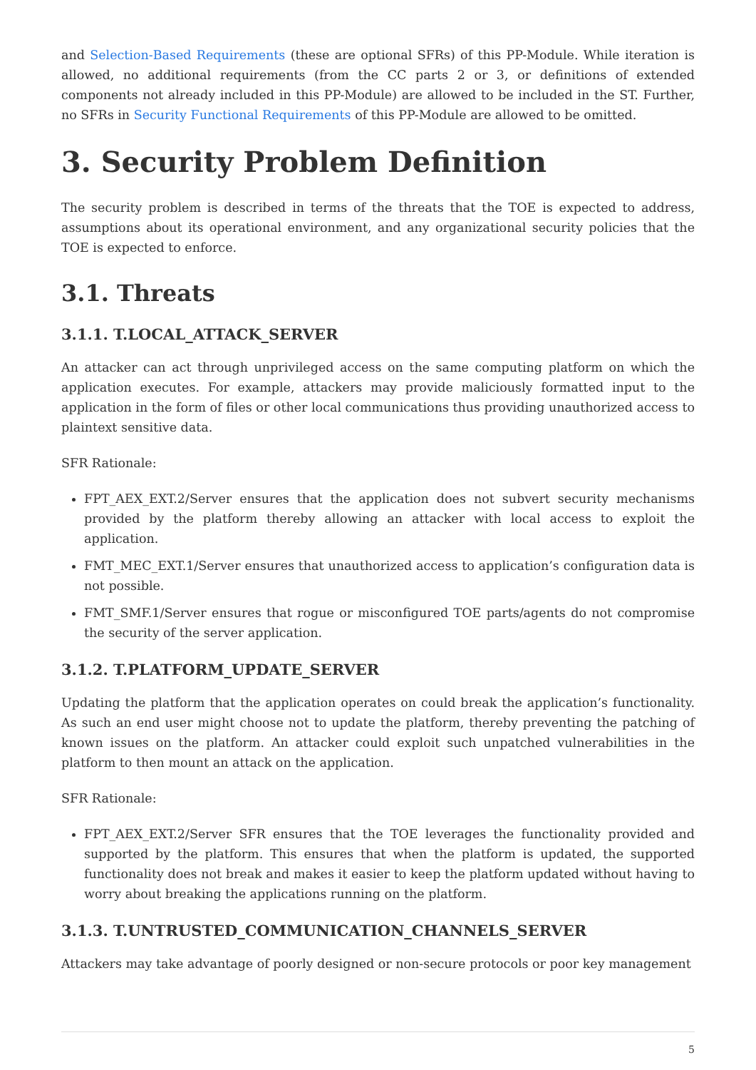and Selection-Based Requirements (these are optional SFRs) of this PP-Module. While iteration is allowed, no additional requirements (from the CC parts 2 or 3, or definitions of extended components not already included in this PP-Module) are allowed to be included in the ST. Further, no SFRs in Security Functional Requirements of this PP-Module are allowed to be omitted.
3. Security Problem Definition
The security problem is described in terms of the threats that the TOE is expected to address, assumptions about its operational environment, and any organizational security policies that the TOE is expected to enforce.
3.1. Threats
3.1.1. T.LOCAL_ATTACK_SERVER
An attacker can act through unprivileged access on the same computing platform on which the application executes. For example, attackers may provide maliciously formatted input to the application in the form of files or other local communications thus providing unauthorized access to plaintext sensitive data.
SFR Rationale:
FPT_AEX_EXT.2/Server ensures that the application does not subvert security mechanisms provided by the platform thereby allowing an attacker with local access to exploit the application.
FMT_MEC_EXT.1/Server ensures that unauthorized access to application’s configuration data is not possible.
FMT_SMF.1/Server ensures that rogue or misconfigured TOE parts/agents do not compromise the security of the server application.
3.1.2. T.PLATFORM_UPDATE_SERVER
Updating the platform that the application operates on could break the application’s functionality. As such an end user might choose not to update the platform, thereby preventing the patching of known issues on the platform. An attacker could exploit such unpatched vulnerabilities in the platform to then mount an attack on the application.
SFR Rationale:
FPT_AEX_EXT.2/Server SFR ensures that the TOE leverages the functionality provided and supported by the platform. This ensures that when the platform is updated, the supported functionality does not break and makes it easier to keep the platform updated without having to worry about breaking the applications running on the platform.
3.1.3. T.UNTRUSTED_COMMUNICATION_CHANNELS_SERVER
Attackers may take advantage of poorly designed or non-secure protocols or poor key management
5